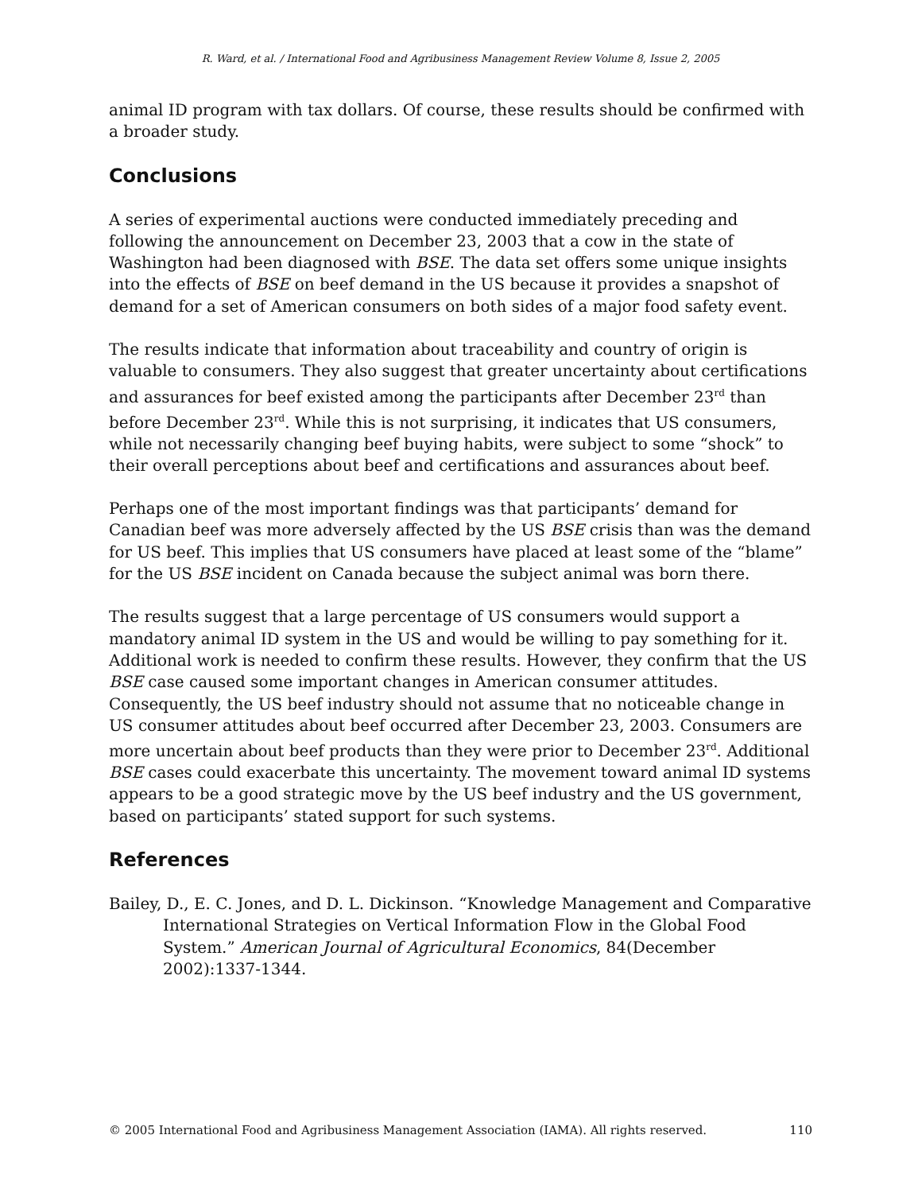R. Ward, et al. / International Food and Agribusiness Management Review Volume 8, Issue 2, 2005
animal ID program with tax dollars. Of course, these results should be confirmed with a broader study.
Conclusions
A series of experimental auctions were conducted immediately preceding and following the announcement on December 23, 2003 that a cow in the state of Washington had been diagnosed with BSE. The data set offers some unique insights into the effects of BSE on beef demand in the US because it provides a snapshot of demand for a set of American consumers on both sides of a major food safety event.
The results indicate that information about traceability and country of origin is valuable to consumers. They also suggest that greater uncertainty about certifications and assurances for beef existed among the participants after December 23<sup>rd</sup> than before December 23<sup>rd</sup>. While this is not surprising, it indicates that US consumers, while not necessarily changing beef buying habits, were subject to some “shock” to their overall perceptions about beef and certifications and assurances about beef.
Perhaps one of the most important findings was that participants’ demand for Canadian beef was more adversely affected by the US BSE crisis than was the demand for US beef. This implies that US consumers have placed at least some of the “blame” for the US BSE incident on Canada because the subject animal was born there.
The results suggest that a large percentage of US consumers would support a mandatory animal ID system in the US and would be willing to pay something for it. Additional work is needed to confirm these results. However, they confirm that the US BSE case caused some important changes in American consumer attitudes. Consequently, the US beef industry should not assume that no noticeable change in US consumer attitudes about beef occurred after December 23, 2003. Consumers are more uncertain about beef products than they were prior to December 23<sup>rd</sup>. Additional BSE cases could exacerbate this uncertainty. The movement toward animal ID systems appears to be a good strategic move by the US beef industry and the US government, based on participants’ stated support for such systems.
References
Bailey, D., E. C. Jones, and D. L. Dickinson. “Knowledge Management and Comparative International Strategies on Vertical Information Flow in the Global Food System.” American Journal of Agricultural Economics, 84(December 2002):1337-1344.
© 2005 International Food and Agribusiness Management Association (IAMA). All rights reserved. 110